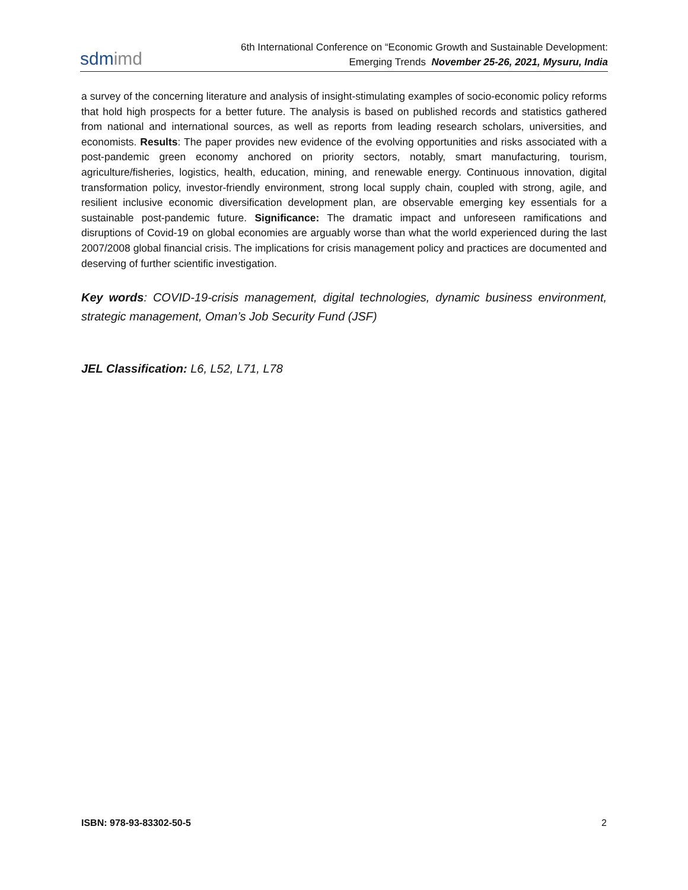sdmimd
6th International Conference on “Economic Growth and Sustainable Development:
Emerging Trends November 25-26, 2021, Mysuru, India
a survey of the concerning literature and analysis of insight-stimulating examples of socio-economic policy reforms that hold high prospects for a better future. The analysis is based on published records and statistics gathered from national and international sources, as well as reports from leading research scholars, universities, and economists. Results: The paper provides new evidence of the evolving opportunities and risks associated with a post-pandemic green economy anchored on priority sectors, notably, smart manufacturing, tourism, agriculture/fisheries, logistics, health, education, mining, and renewable energy. Continuous innovation, digital transformation policy, investor-friendly environment, strong local supply chain, coupled with strong, agile, and resilient inclusive economic diversification development plan, are observable emerging key essentials for a sustainable post-pandemic future. Significance: The dramatic impact and unforeseen ramifications and disruptions of Covid-19 on global economies are arguably worse than what the world experienced during the last 2007/2008 global financial crisis. The implications for crisis management policy and practices are documented and deserving of further scientific investigation.
Key words: COVID-19-crisis management, digital technologies, dynamic business environment, strategic management, Oman’s Job Security Fund (JSF)
JEL Classification: L6, L52, L71, L78
ISBN: 978-93-83302-50-5 2